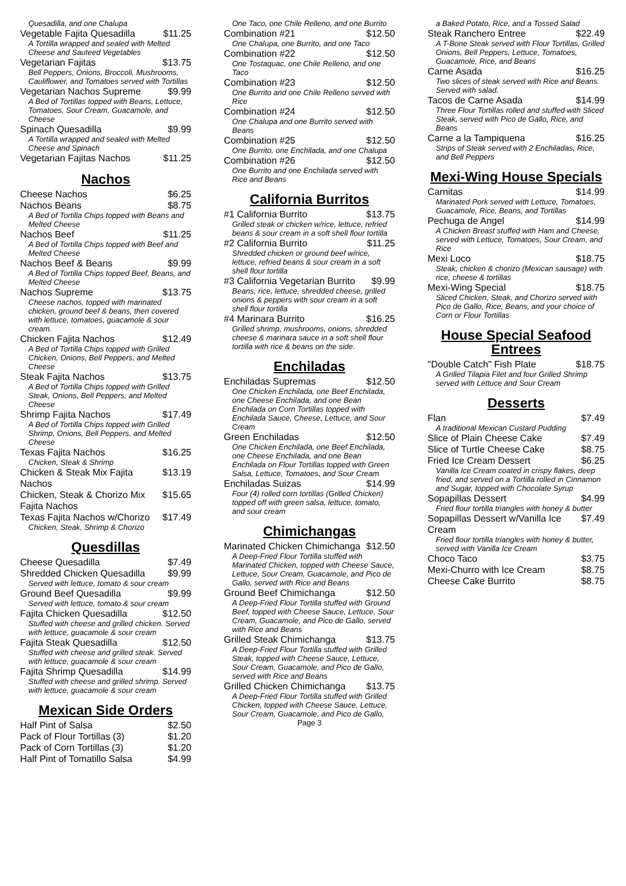Quesadilla, and one Chalupa
Vegetable Fajita Quesadilla $11.25
A Tortilla wrapped and sealed with Melted Cheese and Sauteed Vegetables
Vegetarian Fajitas $13.75
Bell Peppers, Onions, Broccoli, Mushrooms, Cauliflower, and Tomatoes served with Tortillas
Vegetarian Nachos Supreme $9.99
A Bed of Tortillas topped with Beans, Lettuce, Tomatoes, Sour Cream, Guacamole, and Cheese
Spinach Quesadilla $9.99
A Tortilla wrapped and sealed with Melted Cheese and Spinach
Vegetarian Fajitas Nachos $11.25
Nachos
Cheese Nachos $6.25
Nachos Beans $8.75
A Bed of Tortilla Chips topped with Beans and Melted Cheese
Nachos Beef $11.25
A Bed of Tortilla Chips topped with Beef and Melted Cheese
Nachos Beef & Beans $9.99
A Bed of Tortilla Chips topped Beef, Beans, and Melted Cheese
Nachos Supreme $13.75
Cheese nachos, topped with marinated chicken, ground beef & beans, then covered with lettuce, tomatoes, guacamole & sour cream.
Chicken Fajita Nachos $12.49
A Bed of Tortilla Chips topped with Grilled Chicken, Onions, Bell Peppers, and Melted Cheese
Steak Fajita Nachos $13.75
A Bed of Tortilla Chips topped with Grilled Steak, Onions, Bell Peppers, and Melted Cheese
Shrimp Fajita Nachos $17.49
A Bed of Tortilla Chips topped with Grilled Shrimp, Onions, Bell Peppers, and Melted Cheese
Texas Fajita Nachos $16.25
Chicken, Steak & Shrimp
Chicken & Steak Mix Fajita Nachos $13.19
Chicken, Steak & Chorizo Mix Fajita Nachos $15.65
Texas Fajita Nachos w/Chorizo $17.49
Chicken, Steak, Shrimp & Chorizo
Quesdillas
Cheese Quesadilla $7.49
Shredded Chicken Quesadilla $9.99
Served with lettuce, tomato & sour cream
Ground Beef Quesadilla $9.99
Served with lettuce, tomato & sour cream
Fajita Chicken Quesadilla $12.50
Stuffed with cheese and grilled chicken. Served with lettuce, guacamole & sour cream
Fajita Steak Quesadilla $12.50
Stuffed with cheese and grilled steak. Served with lettuce, guacamole & sour cream
Fajita Shrimp Quesadilla $14.99
Stuffed with cheese and grilled shrimp. Served with lettuce, guacamole & sour cream
Mexican Side Orders
Half Pint of Salsa $2.50
Pack of Flour Tortillas (3) $1.20
Pack of Corn Tortillas (3) $1.20
Half Pint of Tomatillo Salsa $4.99
One Taco, one Chile Relleno, and one Burrito
Combination #21 $12.50
One Chalupa, one Burrito, and one Taco
Combination #22 $12.50
One Tostaquac, one Chile Relleno, and one Taco
Combination #23 $12.50
One Burrito and one Chile Relleno served with Rice
Combination #24 $12.50
One Chalupa and one Burrito served with Beans
Combination #25 $12.50
One Burrito, one Enchilada, and one Chalupa
Combination #26 $12.50
One Burrito and one Enchilada served with Rice and Beans
California Burritos
#1 California Burrito $13.75
Grilled steak or chicken w/rice, lettuce, refried beans & sour cream in a soft shell flour tortilla
#2 California Burrito $11.25
Shredded chicken or ground beef w/rice, lettuce, refried beans & sour cream in a soft shell flour tortilla
#3 California Vegetarian Burrito $9.99
Beans, rice, lettuce, shredded cheese, grilled onions & peppers with sour cream in a soft shell flour tortilla
#4 Marinara Burrito $16.25
Grilled shrimp, mushrooms, onions, shredded cheese & marinara sauce in a soft shell flour tortilla with rice & beans on the side.
Enchiladas
Enchiladas Supremas $12.50
One Chicken Enchilada, one Beef Enchilada, one Cheese Enchilada, and one Bean Enchilada on Corn Tortillas topped with Enchilada Sauce, Cheese, Lettuce, and Sour Cream
Green Enchiladas $12.50
One Chicken Enchilada, one Beef Enchilada, one Cheese Enchilada, and one Bean Enchilada on Flour Tortillas topped with Green Salsa, Lettuce, Tomatoes, and Sour Cream
Enchiladas Suizas $14.99
Four (4) rolled corn tortillas (Grilled Chicken) topped off with green salsa, lettuce, tomato, and sour cream
Chimichangas
Marinated Chicken Chimichanga $12.50
A Deep-Fried Flour Tortilla stuffed with Marinated Chicken, topped with Cheese Sauce, Lettuce, Sour Cream, Guacamole, and Pico de Gallo, served with Rice and Beans
Ground Beef Chimichanga $12.50
A Deep-Fried Flour Tortilla stuffed with Ground Beef, topped with Cheese Sauce, Lettuce, Sour Cream, Guacamole, and Pico de Gallo, served with Rice and Beans
Grilled Steak Chimichanga $13.75
A Deep-Fried Flour Tortilla stuffed with Grilled Steak, topped with Cheese Sauce, Lettuce, Sour Cream, Guacamole, and Pico de Gallo, served with Rice and Beans
Grilled Chicken Chimichanga $13.75
A Deep-Fried Flour Tortilla stuffed with Grilled Chicken, topped with Cheese Sauce, Lettuce, Sour Cream, Guacamole, and Pico de Gallo,
Page 3
a Baked Potato, Rice, and a Tossed Salad
Steak Ranchero Entree $22.49
A T-Bone Steak served with Flour Tortillas, Grilled Onions, Bell Peppers, Lettuce, Tomatoes, Guacamole, Rice, and Beans
Carne Asada $16.25
Two slices of steak served with Rice and Beans. Served with salad.
Tacos de Carne Asada $14.99
Three Flour Tortillas rolled and stuffed with Sliced Steak, served with Pico de Gallo, Rice, and Beans
Carne a la Tampiquena $16.25
Strips of Steak served with 2 Enchiladas, Rice, and Bell Peppers
Mexi-Wing House Specials
Carnitas $14.99
Marinated Pork served with Lettuce, Tomatoes, Guacamole, Rice, Beans, and Tortillas
Pechuga de Angel $14.99
A Chicken Breast stuffed with Ham and Cheese, served with Lettuce, Tomatoes, Sour Cream, and Rice
Mexi Loco $18.75
Steak, chicken & chorizo (Mexican sausage) with rice, cheese & tortillas
Mexi-Wing Special $18.75
Sliced Chicken, Steak, and Chorizo served with Pico de Gallo, Rice, Beans, and your choice of Corn or Flour Tortillas
House Special Seafood Entrees
"Double Catch" Fish Plate $18.75
A Grilled Tilapia Filet and four Grilled Shrimp served with Lettuce and Sour Cream
Desserts
Flan $7.49
A traditional Mexican Custard Pudding
Slice of Plain Cheese Cake $7.49
Slice of Turtle Cheese Cake $8.75
Fried Ice Cream Dessert $6.25
Vanilla Ice Cream coated in crispy flakes, deep fried, and served on a Tortilla rolled in Cinnamon and Sugar, topped with Chocolate Syrup
Sopapillas Dessert $4.99
Fried flour tortilla triangles with honey & butter
Sopapillas Dessert w/Vanilla Ice Cream $7.49
Fried flour tortilla triangles with honey & butter, served with Vanilla Ice Cream
Choco Taco $3.75
Mexi-Churro with Ice Cream $8.75
Cheese Cake Burrito $8.75